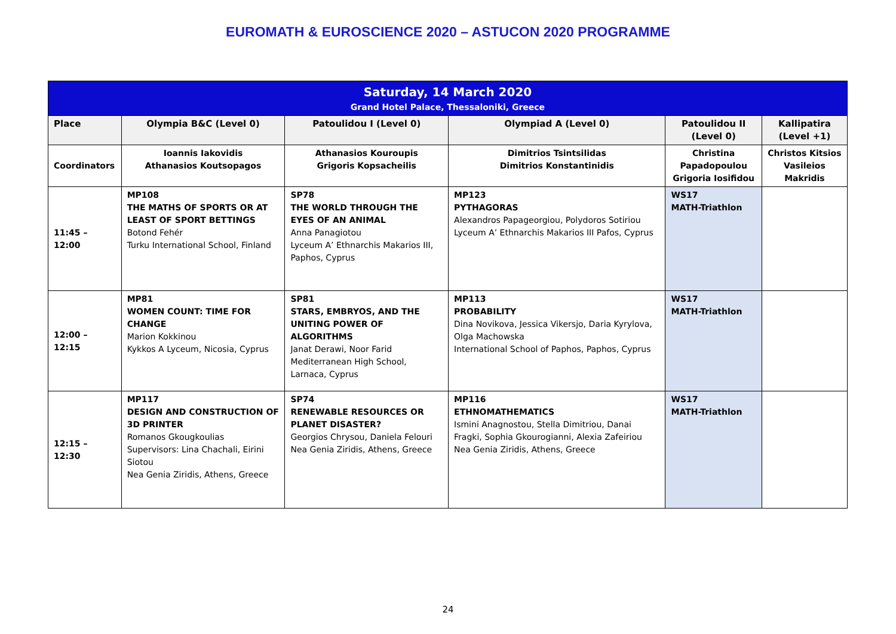EUROMATH & EUROSCIENCE 2020 – ASTUCON 2020 PROGRAMME
| Saturday, 14 March 2020 Grand Hotel Palace, Thessaloniki, Greece | | | | | |
| Place | Olympia B&C (Level 0) | Patoulidou I (Level 0) | Olympiad A (Level 0) | Patoulidou II (Level 0) | Kallipatira (Level +1) |
| Coordinators | Ioannis Iakovidis Athanasios Koutsopagos | Athanasios Kouroupis Grigoris Kopsacheilis | Dimitrios Tsintsilidas Dimitrios Konstantinidis | Christina Papadopoulou Grigoria Iosifidou | Christos Kitsios Vasileios Makridis |
| 11:45 – 12:00 | MP108 THE MATHS OF SPORTS OR AT LEAST OF SPORT BETTINGS Botond Fehér Turku International School, Finland | SP78 THE WORLD THROUGH THE EYES OF AN ANIMAL Anna Panagiotou Lyceum A’ Ethnarchis Makarios III, Paphos, Cyprus | MP123 PYTHAGORAS Alexandros Papageorgiou, Polydoros Sotiriou Lyceum A’ Ethnarchis Makarios III Pafos, Cyprus | WS17 MATH-Triathlon | |
| 12:00 – 12:15 | MP81 WOMEN COUNT: TIME FOR CHANGE Marion Kokkinou Kykkos A Lyceum, Nicosia, Cyprus | SP81 STARS, EMBRYOS, AND THE UNITING POWER OF ALGORITHMS Janat Derawi, Noor Farid Mediterranean High School, Larnaca, Cyprus | MP113 PROBABILITY Dina Novikova, Jessica Vikersjo, Daria Kyrylova, Olga Machowska International School of Paphos, Paphos, Cyprus | WS17 MATH-Triathlon | |
| 12:15 – 12:30 | MP117 DESIGN AND CONSTRUCTION OF 3D PRINTER Romanos Gkougkoulias Supervisors: Lina Chachali, Eirini Siotou Nea Genia Ziridis, Athens, Greece | SP74 RENEWABLE RESOURCES OR PLANET DISASTER? Georgios Chrysou, Daniela Felouri Nea Genia Ziridis, Athens, Greece | MP116 ETHNOMATHEMATICS Ismini Anagnostou, Stella Dimitriou, Danai Fragki, Sophia Gkourogianni, Alexia Zafeiriou Nea Genia Ziridis, Athens, Greece | WS17 MATH-Triathlon | |
24